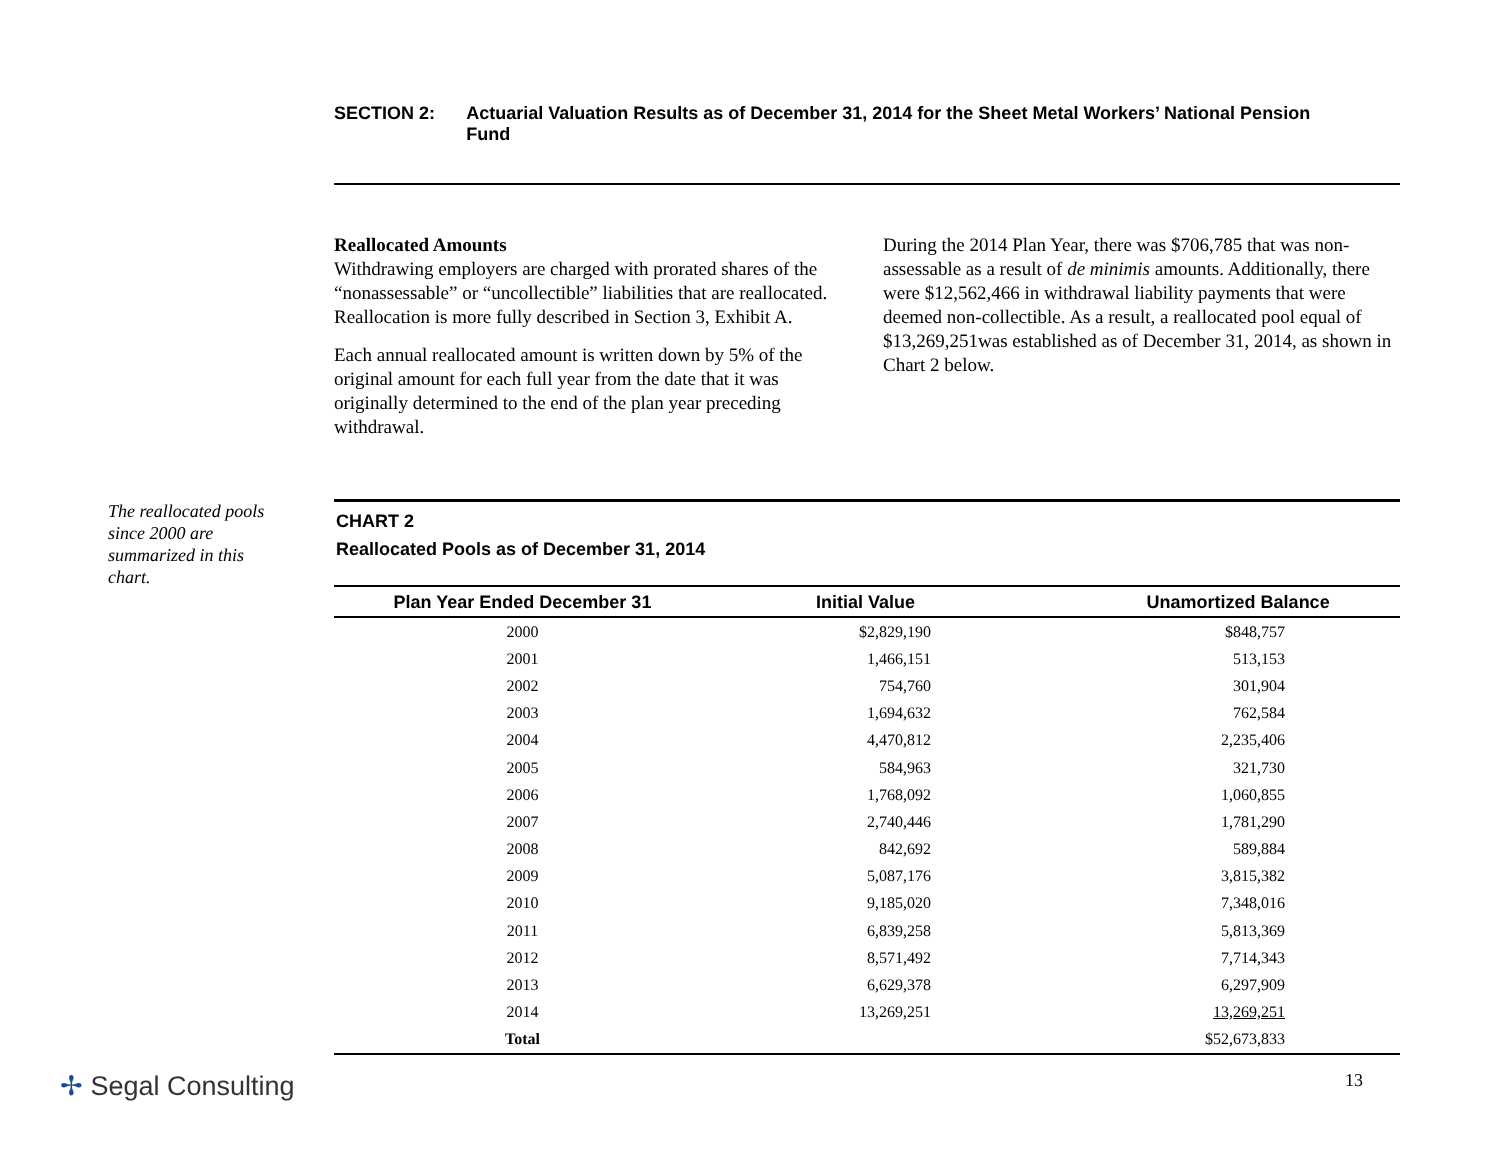SECTION 2: Actuarial Valuation Results as of December 31, 2014 for the Sheet Metal Workers’ National Pension Fund
Reallocated Amounts
Withdrawing employers are charged with prorated shares of the “nonassessable” or “uncollectible” liabilities that are reallocated. Reallocation is more fully described in Section 3, Exhibit A.
Each annual reallocated amount is written down by 5% of the original amount for each full year from the date that it was originally determined to the end of the plan year preceding withdrawal.
During the 2014 Plan Year, there was $706,785 that was non-assessable as a result of de minimis amounts. Additionally, there were $12,562,466 in withdrawal liability payments that were deemed non-collectible. As a result, a reallocated pool equal of $13,269,251was established as of December 31, 2014, as shown in Chart 2 below.
The reallocated pools since 2000 are summarized in this chart.
CHART 2
Reallocated Pools as of December 31, 2014
| Plan Year Ended December 31 | Initial Value | Unamortized Balance |
| --- | --- | --- |
| 2000 | $2,829,190 | $848,757 |
| 2001 | 1,466,151 | 513,153 |
| 2002 | 754,760 | 301,904 |
| 2003 | 1,694,632 | 762,584 |
| 2004 | 4,470,812 | 2,235,406 |
| 2005 | 584,963 | 321,730 |
| 2006 | 1,768,092 | 1,060,855 |
| 2007 | 2,740,446 | 1,781,290 |
| 2008 | 842,692 | 589,884 |
| 2009 | 5,087,176 | 3,815,382 |
| 2010 | 9,185,020 | 7,348,016 |
| 2011 | 6,839,258 | 5,813,369 |
| 2012 | 8,571,492 | 7,714,343 |
| 2013 | 6,629,378 | 6,297,909 |
| 2014 | 13,269,251 | 13,269,251 |
| Total | | $52,673,833 |
✢ Segal Consulting 13